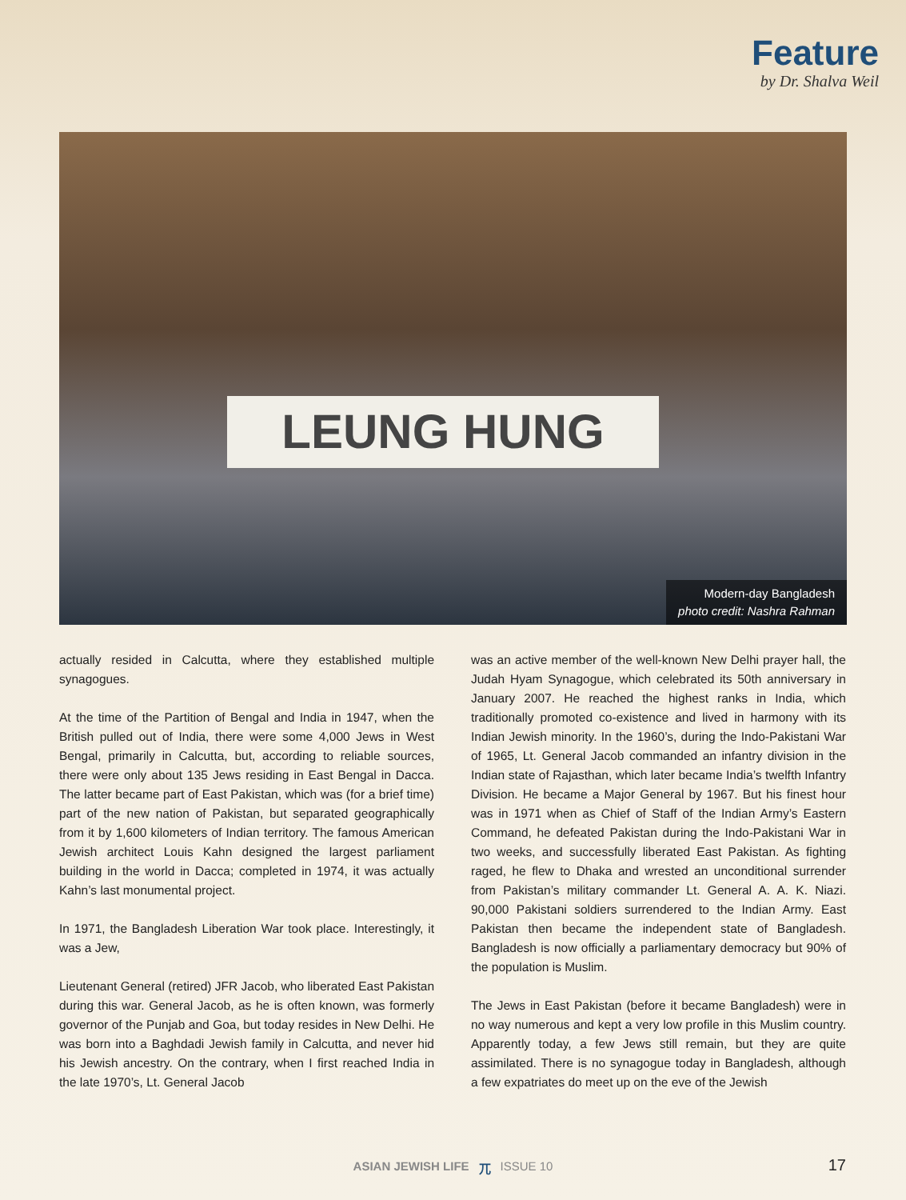Feature
by Dr. Shalva Weil
LEUNG HUNG
Modern-day Bangladesh
photo credit: Nashra Rahman
actually resided in Calcutta, where they established multiple synagogues.
At the time of the Partition of Bengal and India in 1947, when the British pulled out of India, there were some 4,000 Jews in West Bengal, primarily in Calcutta, but, according to reliable sources, there were only about 135 Jews residing in East Bengal in Dacca. The latter became part of East Pakistan, which was (for a brief time) part of the new nation of Pakistan, but separated geographically from it by 1,600 kilometers of Indian territory. The famous American Jewish architect Louis Kahn designed the largest parliament building in the world in Dacca; completed in 1974, it was actually Kahn’s last monumental project.
In 1971, the Bangladesh Liberation War took place. Interestingly, it was a Jew,
Lieutenant General (retired) JFR Jacob, who liberated East Pakistan during this war. General Jacob, as he is often known, was formerly governor of the Punjab and Goa, but today resides in New Delhi. He was born into a Baghdadi Jewish family in Calcutta, and never hid his Jewish ancestry. On the contrary, when I first reached India in the late 1970’s, Lt. General Jacob
was an active member of the well-known New Delhi prayer hall, the Judah Hyam Synagogue, which celebrated its 50th anniversary in January 2007. He reached the highest ranks in India, which traditionally promoted co-existence and lived in harmony with its Indian Jewish minority. In the 1960’s, during the Indo-Pakistani War of 1965, Lt. General Jacob commanded an infantry division in the Indian state of Rajasthan, which later became India’s twelfth Infantry Division. He became a Major General by 1967. But his finest hour was in 1971 when as Chief of Staff of the Indian Army’s Eastern Command, he defeated Pakistan during the Indo-Pakistani War in two weeks, and successfully liberated East Pakistan. As fighting raged, he flew to Dhaka and wrested an unconditional surrender from Pakistan’s military commander Lt. General A. A. K. Niazi. 90,000 Pakistani soldiers surrendered to the Indian Army. East Pakistan then became the independent state of Bangladesh. Bangladesh is now officially a parliamentary democracy but 90% of the population is Muslim.
The Jews in East Pakistan (before it became Bangladesh) were in no way numerous and kept a very low profile in this Muslim country. Apparently today, a few Jews still remain, but they are quite assimilated. There is no synagogue today in Bangladesh, although a few expatriates do meet up on the eve of the Jewish
ASIAN JEWISH LIFE 兀 ISSUE 10 17